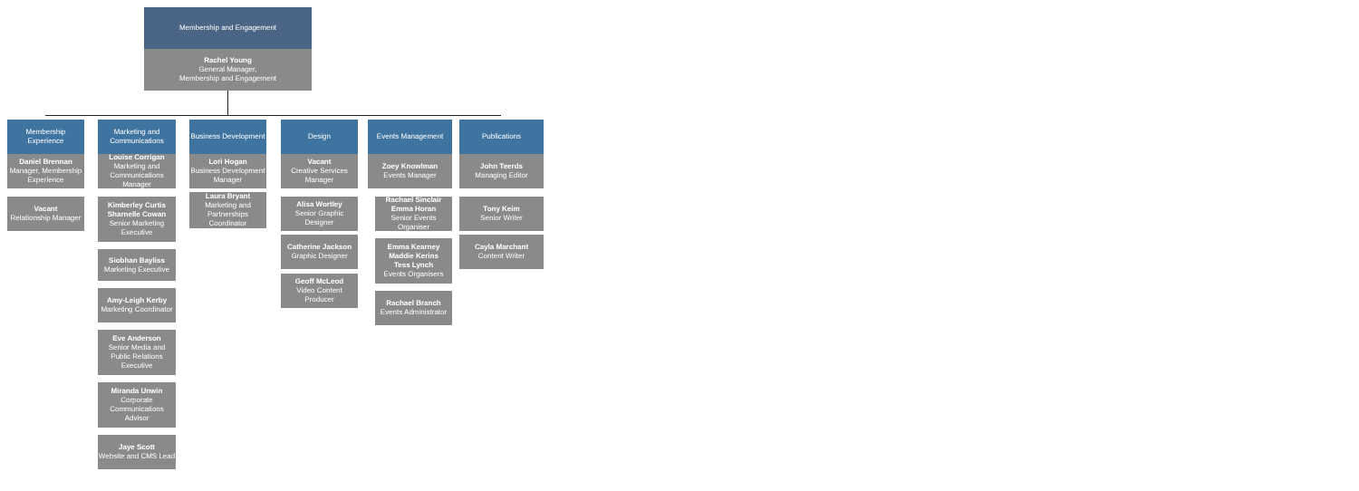Membership and Engagement
Rachel Young
General Manager,
Membership and Engagement
Membership
Experience
Daniel Brennan
Manager, Membership Experience
Vacant
Relationship Manager
Marketing and
Communications
Louise Corrigan
Marketing and Communications Manager
Kimberley Curtis
Sharnelle Cowan
Senior Marketing Executive
Siobhan Bayliss
Marketing Executive
Amy-Leigh Kerby
Marketing Coordinator
Eve Anderson
Senior Media and Public Relations Executive
Miranda Unwin
Corporate Communications Advisor
Jaye Scott
Website and CMS Lead
Business Development
Lori Hogan
Business Development Manager
Laura Bryant
Marketing and Partnerships Coordinator
Design
Vacant
Creative Services Manager
Alisa Wortley
Senior Graphic Designer
Catherine Jackson
Graphic Designer
Geoff McLeod
Video Content Producer
Events Management
Zoey Knowlman
Events Manager
Rachael Sinclair
Emma Horan
Senior Events Organiser
Emma Kearney
Maddie Kerins
Tess Lynch
Events Organisers
Rachael Branch
Events Administrator
Publications
John Teerds
Managing Editor
Tony Keim
Senior Writer
Cayla Marchant
Content Writer